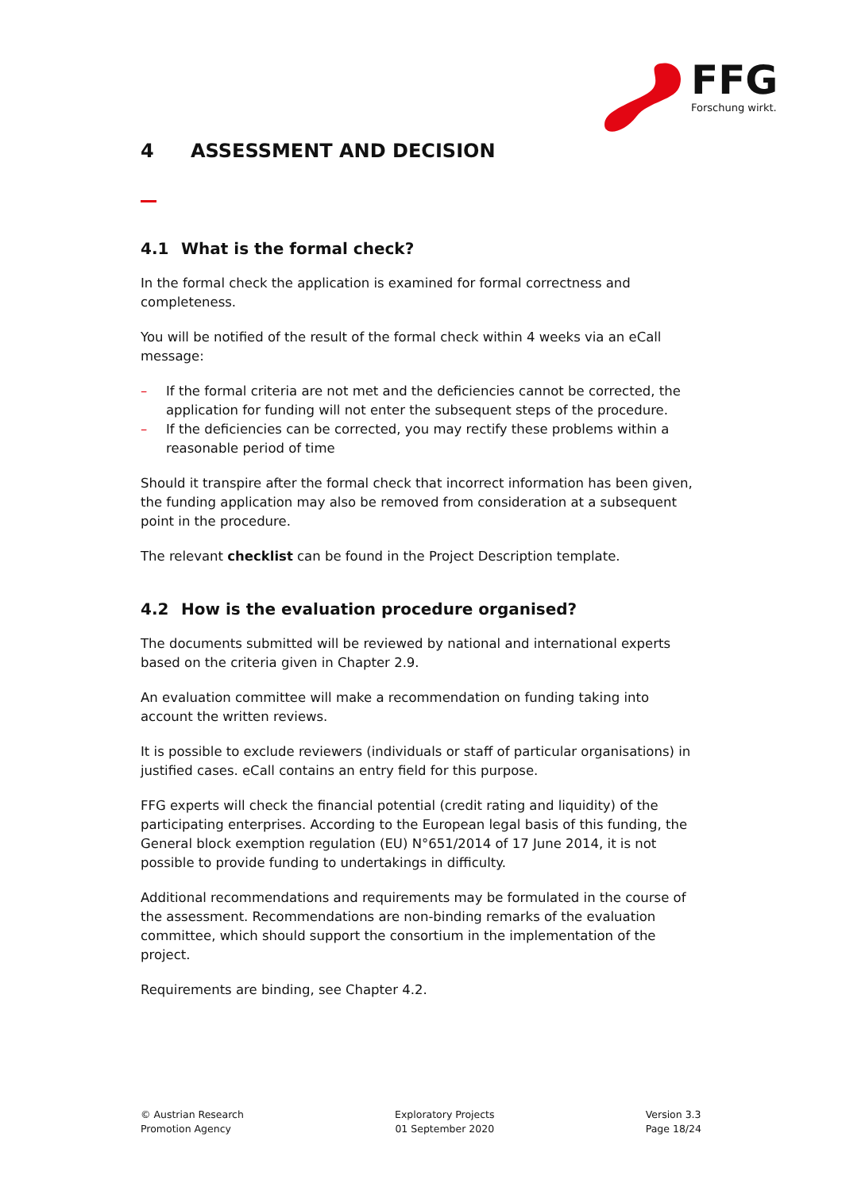FFG
Forschung wirkt.
4 ASSESSMENT AND DECISION
4.1 What is the formal check?
In the formal check the application is examined for formal correctness and completeness.
You will be notified of the result of the formal check within 4 weeks via an eCall message:
– If the formal criteria are not met and the deficiencies cannot be corrected, the application for funding will not enter the subsequent steps of the procedure.
– If the deficiencies can be corrected, you may rectify these problems within a reasonable period of time
Should it transpire after the formal check that incorrect information has been given, the funding application may also be removed from consideration at a subsequent point in the procedure.
The relevant checklist can be found in the Project Description template.
4.2 How is the evaluation procedure organised?
The documents submitted will be reviewed by national and international experts based on the criteria given in Chapter 2.9.
An evaluation committee will make a recommendation on funding taking into account the written reviews.
It is possible to exclude reviewers (individuals or staff of particular organisations) in justified cases. eCall contains an entry field for this purpose.
FFG experts will check the financial potential (credit rating and liquidity) of the participating enterprises. According to the European legal basis of this funding, the General block exemption regulation (EU) N°651/2014 of 17 June 2014, it is not possible to provide funding to undertakings in difficulty.
Additional recommendations and requirements may be formulated in the course of the assessment. Recommendations are non-binding remarks of the evaluation committee, which should support the consortium in the implementation of the project.
Requirements are binding, see Chapter 4.2.
© Austrian Research
Promotion Agency
Exploratory Projects
01 September 2020
Version 3.3
Page 18/24